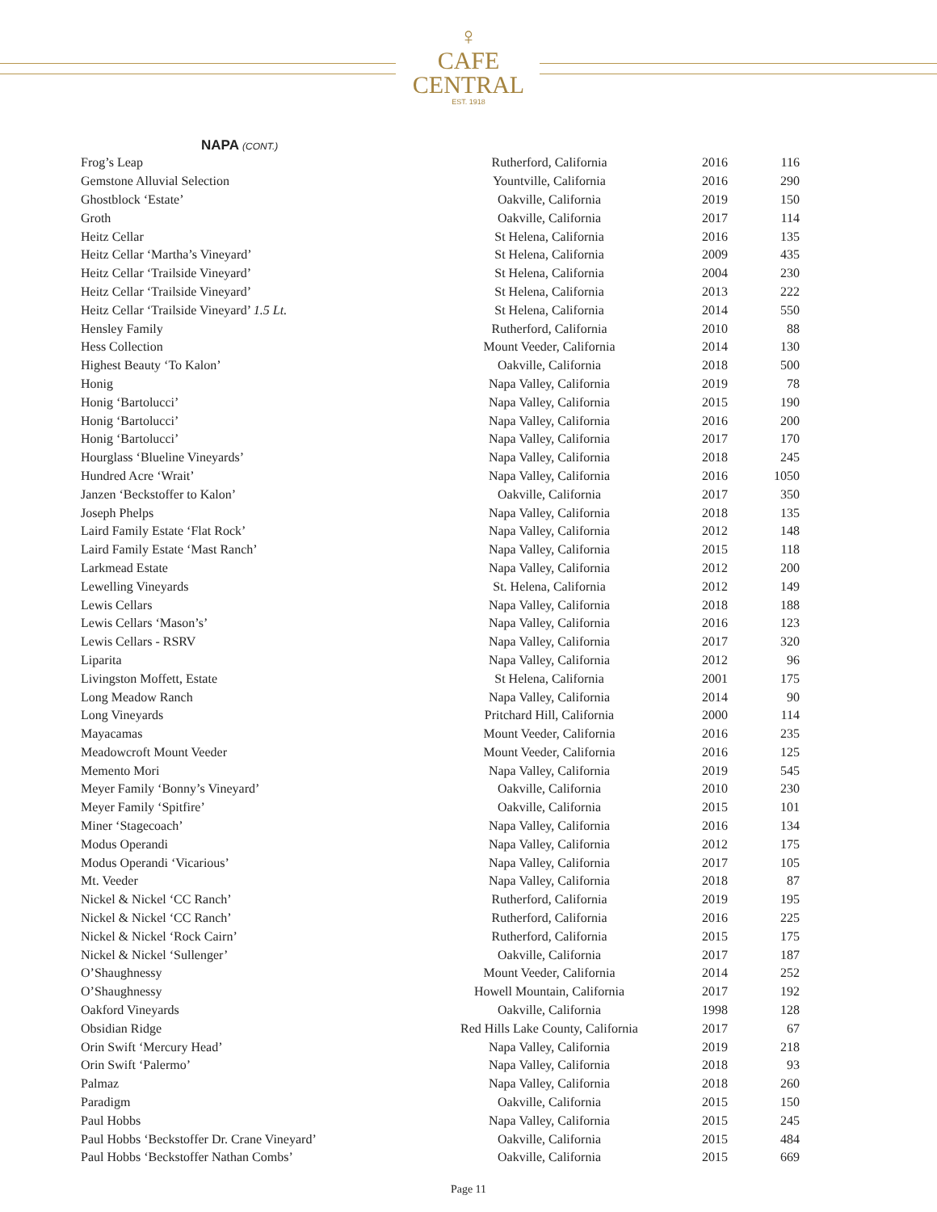♀
CAFE
CENTRAL
EST. 1918
NAPA (CONT.)
| Frog’s Leap | Rutherford, California | 2016 | 116 |
| Gemstone Alluvial Selection | Yountville, California | 2016 | 290 |
| Ghostblock ‘Estate’ | Oakville, California | 2019 | 150 |
| Groth | Oakville, California | 2017 | 114 |
| Heitz Cellar | St Helena, California | 2016 | 135 |
| Heitz Cellar ‘Martha’s Vineyard’ | St Helena, California | 2009 | 435 |
| Heitz Cellar ‘Trailside Vineyard’ | St Helena, California | 2004 | 230 |
| Heitz Cellar ‘Trailside Vineyard’ | St Helena, California | 2013 | 222 |
| Heitz Cellar ‘Trailside Vineyard’ 1.5 Lt. | St Helena, California | 2014 | 550 |
| Hensley Family | Rutherford, California | 2010 | 88 |
| Hess Collection | Mount Veeder, California | 2014 | 130 |
| Highest Beauty ‘To Kalon’ | Oakville, California | 2018 | 500 |
| Honig | Napa Valley, California | 2019 | 78 |
| Honig ‘Bartolucci’ | Napa Valley, California | 2015 | 190 |
| Honig ‘Bartolucci’ | Napa Valley, California | 2016 | 200 |
| Honig ‘Bartolucci’ | Napa Valley, California | 2017 | 170 |
| Hourglass ‘Blueline Vineyards’ | Napa Valley, California | 2018 | 245 |
| Hundred Acre ‘Wrait’ | Napa Valley, California | 2016 | 1050 |
| Janzen ‘Beckstoffer to Kalon’ | Oakville, California | 2017 | 350 |
| Joseph Phelps | Napa Valley, California | 2018 | 135 |
| Laird Family Estate ‘Flat Rock’ | Napa Valley, California | 2012 | 148 |
| Laird Family Estate ‘Mast Ranch’ | Napa Valley, California | 2015 | 118 |
| Larkmead Estate | Napa Valley, California | 2012 | 200 |
| Lewelling Vineyards | St. Helena, California | 2012 | 149 |
| Lewis Cellars | Napa Valley, California | 2018 | 188 |
| Lewis Cellars ‘Mason’s’ | Napa Valley, California | 2016 | 123 |
| Lewis Cellars - RSRV | Napa Valley, California | 2017 | 320 |
| Liparita | Napa Valley, California | 2012 | 96 |
| Livingston Moffett, Estate | St Helena, California | 2001 | 175 |
| Long Meadow Ranch | Napa Valley, California | 2014 | 90 |
| Long Vineyards | Pritchard Hill, California | 2000 | 114 |
| Mayacamas | Mount Veeder, California | 2016 | 235 |
| Meadowcroft Mount Veeder | Mount Veeder, California | 2016 | 125 |
| Memento Mori | Napa Valley, California | 2019 | 545 |
| Meyer Family ‘Bonny’s Vineyard’ | Oakville, California | 2010 | 230 |
| Meyer Family ‘Spitfire’ | Oakville, California | 2015 | 101 |
| Miner ‘Stagecoach’ | Napa Valley, California | 2016 | 134 |
| Modus Operandi | Napa Valley, California | 2012 | 175 |
| Modus Operandi ‘Vicarious’ | Napa Valley, California | 2017 | 105 |
| Mt. Veeder | Napa Valley, California | 2018 | 87 |
| Nickel & Nickel ‘CC Ranch’ | Rutherford, California | 2019 | 195 |
| Nickel & Nickel ‘CC Ranch’ | Rutherford, California | 2016 | 225 |
| Nickel & Nickel ‘Rock Cairn’ | Rutherford, California | 2015 | 175 |
| Nickel & Nickel ‘Sullenger’ | Oakville, California | 2017 | 187 |
| O’Shaughnessy | Mount Veeder, California | 2014 | 252 |
| O’Shaughnessy | Howell Mountain, California | 2017 | 192 |
| Oakford Vineyards | Oakville, California | 1998 | 128 |
| Obsidian Ridge | Red Hills Lake County, California | 2017 | 67 |
| Orin Swift ‘Mercury Head’ | Napa Valley, California | 2019 | 218 |
| Orin Swift ‘Palermo’ | Napa Valley, California | 2018 | 93 |
| Palmaz | Napa Valley, California | 2018 | 260 |
| Paradigm | Oakville, California | 2015 | 150 |
| Paul Hobbs | Napa Valley, California | 2015 | 245 |
| Paul Hobbs ‘Beckstoffer Dr. Crane Vineyard’ | Oakville, California | 2015 | 484 |
| Paul Hobbs ‘Beckstoffer Nathan Combs’ | Oakville, California | 2015 | 669 |
Page 11